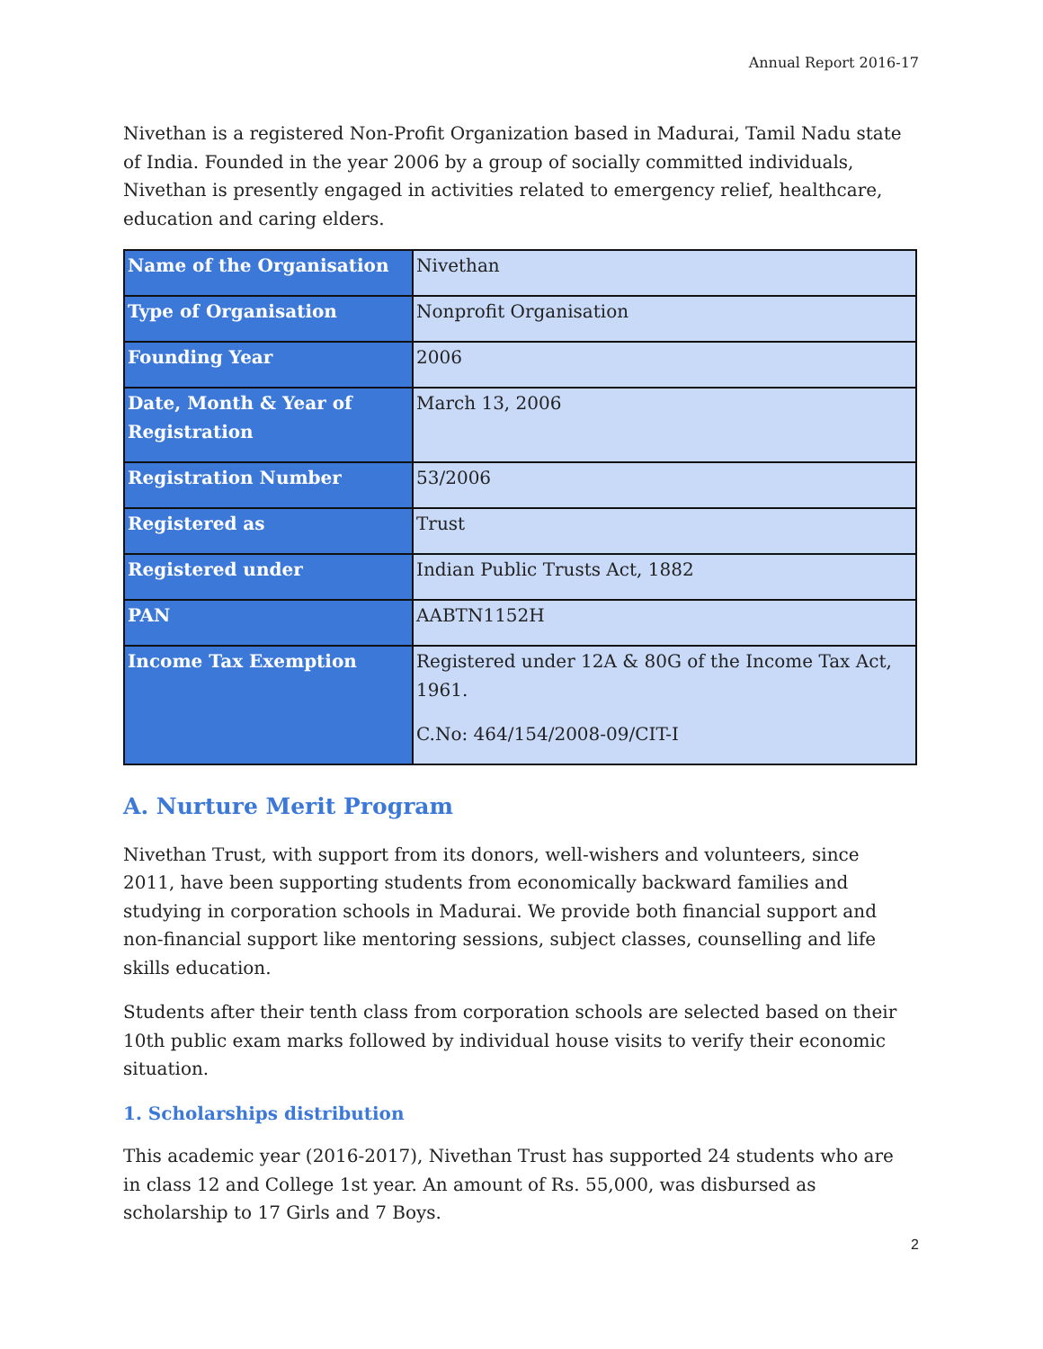Annual Report 2016-17
Nivethan is a registered Non-Profit Organization based in Madurai, Tamil Nadu state of India. Founded in the year 2006 by a group of socially committed individuals, Nivethan is presently engaged in activities related to emergency relief, healthcare, education and caring elders.
| Name of the Organisation | Nivethan |
| Type of Organisation | Nonprofit Organisation |
| Founding Year | 2006 |
| Date, Month & Year of Registration | March 13, 2006 |
| Registration Number | 53/2006 |
| Registered as | Trust |
| Registered under | Indian Public Trusts Act, 1882 |
| PAN | AABTN1152H |
| Income Tax Exemption | Registered under 12A & 80G of the Income Tax Act, 1961. C.No: 464/154/2008-09/CIT-I |
A. Nurture Merit Program
Nivethan Trust, with support from its donors, well-wishers and volunteers, since 2011, have been supporting students from economically backward families and studying in corporation schools in Madurai. We provide both financial support and non-financial support like mentoring sessions, subject classes, counselling and life skills education.
Students after their tenth class from corporation schools are selected based on their 10th public exam marks followed by individual house visits to verify their economic situation.
1. Scholarships distribution
This academic year (2016-2017), Nivethan Trust has supported 24 students who are in class 12 and College 1st year. An amount of Rs. 55,000, was disbursed as scholarship to 17 Girls and 7 Boys.
2